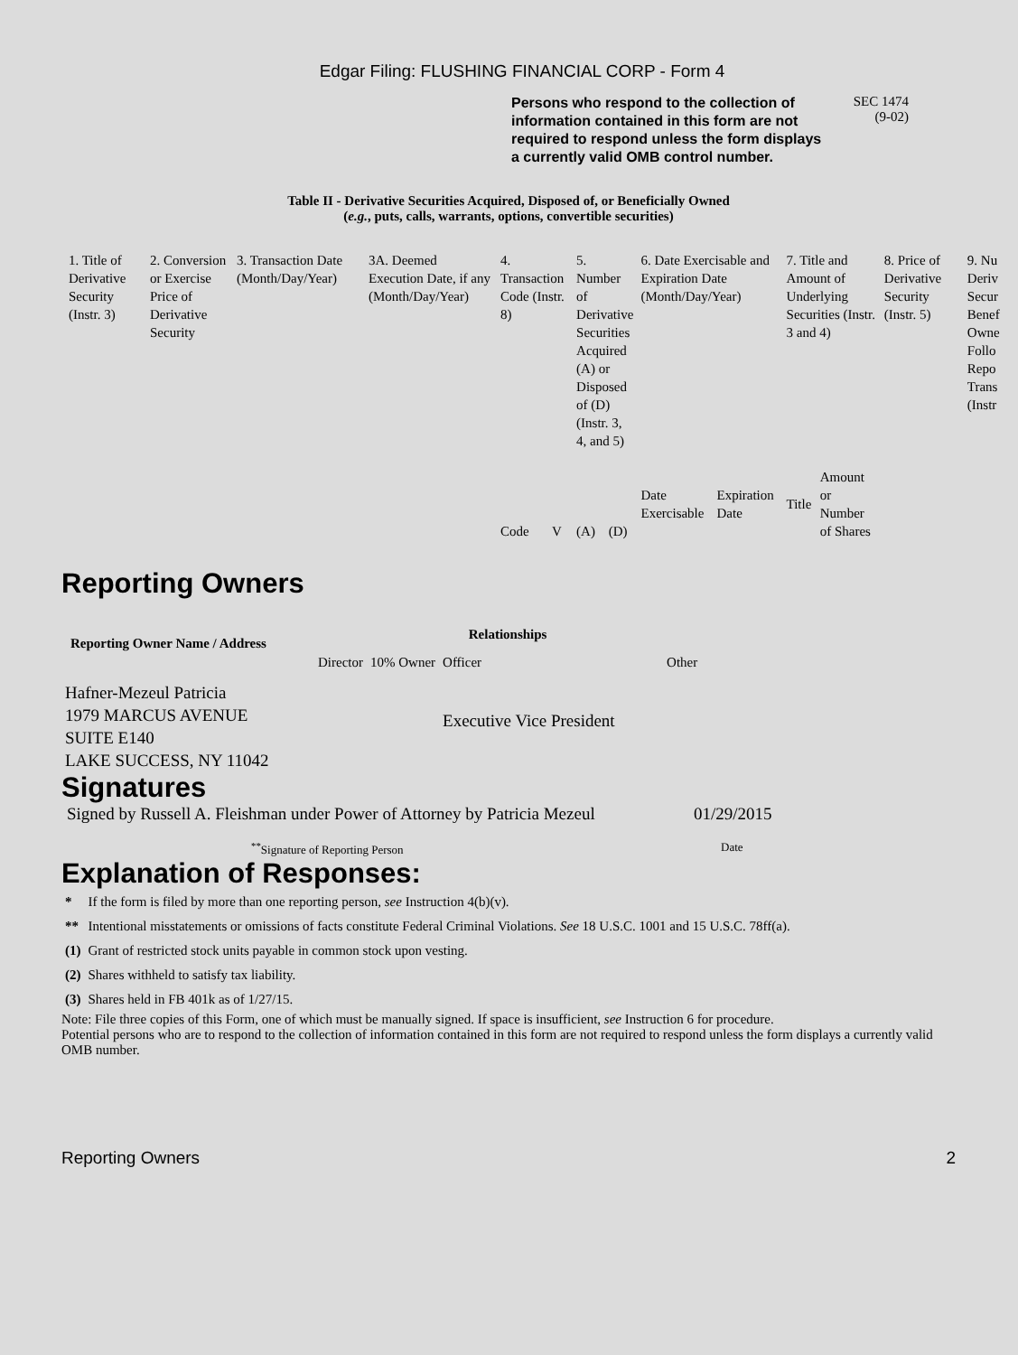Edgar Filing: FLUSHING FINANCIAL CORP - Form 4
Persons who respond to the collection of information contained in this form are not required to respond unless the form displays a currently valid OMB control number.
SEC 1474
(9-02)
Table II - Derivative Securities Acquired, Disposed of, or Beneficially Owned
(e.g., puts, calls, warrants, options, convertible securities)
| 1. Title of Derivative Security (Instr. 3) | 2. Conversion or Exercise Price of Derivative Security | 3. Transaction Date (Month/Day/Year) | 3A. Deemed Execution Date, if any (Month/Day/Year) | 4. Transaction Code (Instr. 8) | | 5. Number of Derivative Securities Acquired (A) or Disposed of (D) (Instr. 3, 4, and 5) | | 6. Date Exercisable and Expiration Date (Month/Day/Year) | | 7. Title and Amount of Underlying Securities (Instr. 3 and 4) | | 8. Price of Derivative Security (Instr. 5) | 9. Nu Deriv Secur Benef Owne Follo Repo Trans (Instr |
| | | | | | | | | Date Exercisable | Expiration Date | Title | Amount or Number of Shares | | |
| | | | | Code | V | (A) | (D) | | | | | | |
Reporting Owners
| Reporting Owner Name / Address | Relationships | | | |
| --- | --- | --- | --- | --- |
| | Director | 10% Owner | Officer | Other |
| Hafner-Mezeul Patricia 1979 MARCUS AVENUE SUITE E140 LAKE SUCCESS, NY 11042 | | | Executive Vice President | |
Signatures
| Signed by Russell A. Fleishman under Power of Attorney by Patricia Mezeul | 01/29/2015 |
| <sup>**</sup> Signature of Reporting Person | Date |
Explanation of Responses:
| * | If the form is filed by more than one reporting person, see Instruction 4(b)(v). |
| ** | Intentional misstatements or omissions of facts constitute Federal Criminal Violations. See 18 U.S.C. 1001 and 15 U.S.C. 78ff(a). |
| (1) | Grant of restricted stock units payable in common stock upon vesting. |
| (2) | Shares withheld to satisfy tax liability. |
| (3) | Shares held in FB 401k as of 1/27/15. |
Note: File three copies of this Form, one of which must be manually signed. If space is insufficient, see Instruction 6 for procedure.
Potential persons who are to respond to the collection of information contained in this form are not required to respond unless the form displays a currently valid OMB number.
Reporting Owners 2